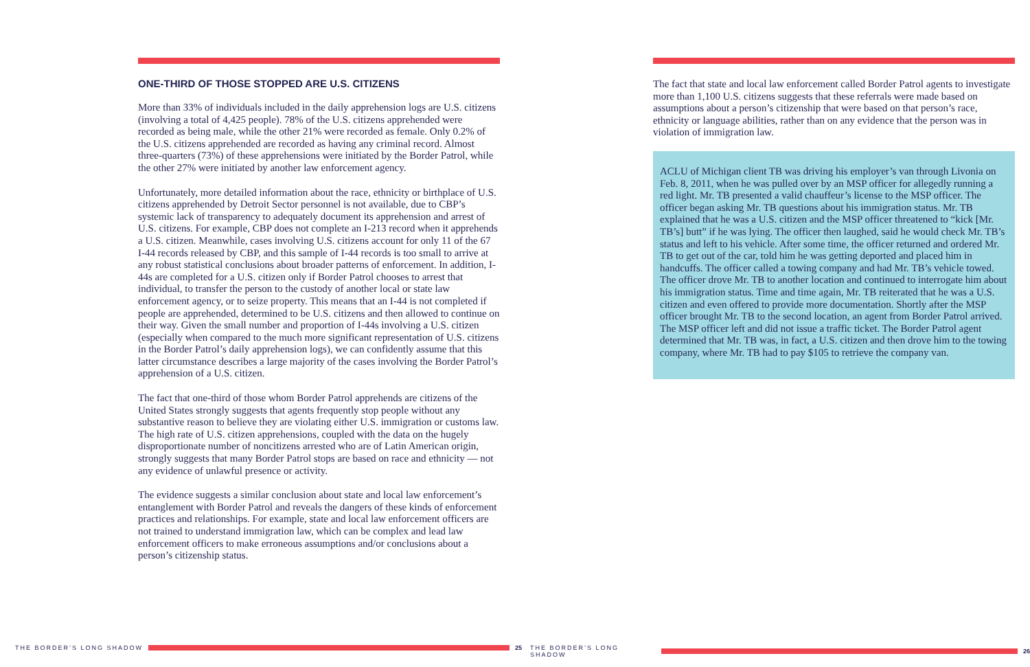ONE-THIRD OF THOSE STOPPED ARE U.S. CITIZENS
More than 33% of individuals included in the daily apprehension logs are U.S. citizens (involving a total of 4,425 people). 78% of the U.S. citizens apprehended were recorded as being male, while the other 21% were recorded as female. Only 0.2% of the U.S. citizens apprehended are recorded as having any criminal record. Almost three-quarters (73%) of these apprehensions were initiated by the Border Patrol, while the other 27% were initiated by another law enforcement agency.
Unfortunately, more detailed information about the race, ethnicity or birthplace of U.S. citizens apprehended by Detroit Sector personnel is not available, due to CBP’s systemic lack of transparency to adequately document its apprehension and arrest of U.S. citizens. For example, CBP does not complete an I-213 record when it apprehends a U.S. citizen. Meanwhile, cases involving U.S. citizens account for only 11 of the 67 I-44 records released by CBP, and this sample of I-44 records is too small to arrive at any robust statistical conclusions about broader patterns of enforcement. In addition, I-44s are completed for a U.S. citizen only if Border Patrol chooses to arrest that individual, to transfer the person to the custody of another local or state law enforcement agency, or to seize property. This means that an I-44 is not completed if people are apprehended, determined to be U.S. citizens and then allowed to continue on their way. Given the small number and proportion of I-44s involving a U.S. citizen (especially when compared to the much more significant representation of U.S. citizens in the Border Patrol’s daily apprehension logs), we can confidently assume that this latter circumstance describes a large majority of the cases involving the Border Patrol’s apprehension of a U.S. citizen.
The fact that one-third of those whom Border Patrol apprehends are citizens of the United States strongly suggests that agents frequently stop people without any substantive reason to believe they are violating either U.S. immigration or customs law. The high rate of U.S. citizen apprehensions, coupled with the data on the hugely disproportionate number of noncitizens arrested who are of Latin American origin, strongly suggests that many Border Patrol stops are based on race and ethnicity — not any evidence of unlawful presence or activity.
The evidence suggests a similar conclusion about state and local law enforcement’s entanglement with Border Patrol and reveals the dangers of these kinds of enforcement practices and relationships. For example, state and local law enforcement officers are not trained to understand immigration law, which can be complex and lead law enforcement officers to make erroneous assumptions and/or conclusions about a person’s citizenship status.
The fact that state and local law enforcement called Border Patrol agents to investigate more than 1,100 U.S. citizens suggests that these referrals were made based on assumptions about a person’s citizenship that were based on that person’s race, ethnicity or language abilities, rather than on any evidence that the person was in violation of immigration law.
ACLU of Michigan client TB was driving his employer’s van through Livonia on Feb. 8, 2011, when he was pulled over by an MSP officer for allegedly running a red light. Mr. TB presented a valid chauffeur’s license to the MSP officer. The officer began asking Mr. TB questions about his immigration status. Mr. TB explained that he was a U.S. citizen and the MSP officer threatened to “kick [Mr. TB’s] butt” if he was lying. The officer then laughed, said he would check Mr. TB’s status and left to his vehicle. After some time, the officer returned and ordered Mr. TB to get out of the car, told him he was getting deported and placed him in handcuffs. The officer called a towing company and had Mr. TB’s vehicle towed. The officer drove Mr. TB to another location and continued to interrogate him about his immigration status. Time and time again, Mr. TB reiterated that he was a U.S. citizen and even offered to provide more documentation. Shortly after the MSP officer brought Mr. TB to the second location, an agent from Border Patrol arrived. The MSP officer left and did not issue a traffic ticket. The Border Patrol agent determined that Mr. TB was, in fact, a U.S. citizen and then drove him to the towing company, where Mr. TB had to pay $105 to retrieve the company van.
THE BORDER’S LONG SHADOW 25
THE BORDER’S LONG SHADOW 26